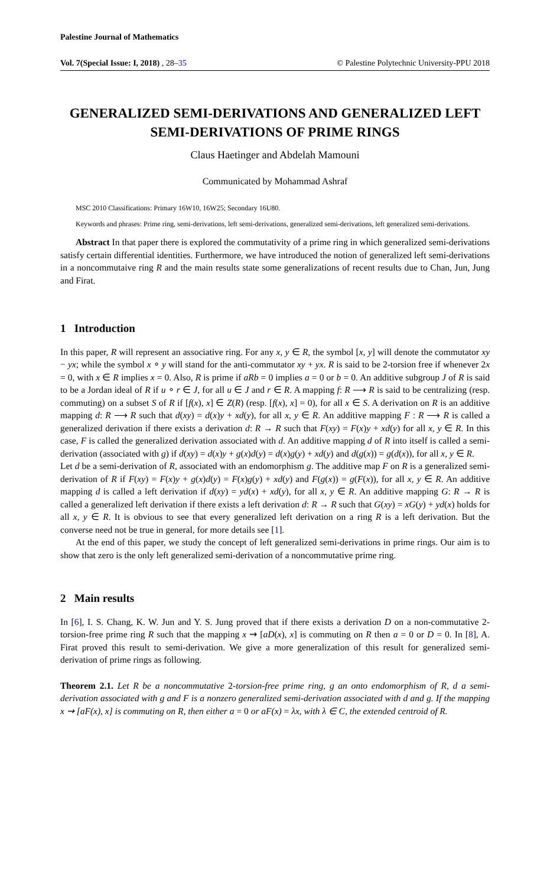Palestine Journal of Mathematics
Vol. 7(Special Issue: I, 2018) , 28–35 © Palestine Polytechnic University-PPU 2018
GENERALIZED SEMI-DERIVATIONS AND GENERALIZED LEFT SEMI-DERIVATIONS OF PRIME RINGS
Claus Haetinger and Abdelah Mamouni
Communicated by Mohammad Ashraf
MSC 2010 Classifications: Primary 16W10, 16W25; Secondary 16U80.
Keywords and phrases: Prime ring, semi-derivations, left semi-derivations, generalized semi-derivations, left generalized semi-derivations.
Abstract In that paper there is explored the commutativity of a prime ring in which generalized semi-derivations satisfy certain differential identities. Furthermore, we have introduced the notion of generalized left semi-derivations in a noncommutaive ring R and the main results state some generalizations of recent results due to Chan, Jun, Jung and Firat.
1 Introduction
In this paper, R will represent an associative ring. For any x, y ∈ R, the symbol [x, y] will denote the commutator xy − yx; while the symbol x ∘ y will stand for the anti-commutator xy + yx. R is said to be 2-torsion free if whenever 2x = 0, with x ∈ R implies x = 0. Also, R is prime if aRb = 0 implies a = 0 or b = 0. An additive subgroup J of R is said to be a Jordan ideal of R if u ∘ r ∈ J, for all u ∈ J and r ∈ R. A mapping f: R ⟶ R is said to be centralizing (resp. commuting) on a subset S of R if [f(x), x] ∈ Z(R) (resp. [f(x), x] = 0), for all x ∈ S. A derivation on R is an additive mapping d: R ⟶ R such that d(xy) = d(x)y + xd(y), for all x, y ∈ R. An additive mapping F : R ⟶ R is called a generalized derivation if there exists a derivation d: R → R such that F(xy) = F(x)y + xd(y) for all x, y ∈ R. In this case, F is called the generalized derivation associated with d. An additive mapping d of R into itself is called a semi-derivation (associated with g) if d(xy) = d(x)y + g(x)d(y) = d(x)g(y) + xd(y) and d(g(x)) = g(d(x)), for all x, y ∈ R.
Let d be a semi-derivation of R, associated with an endomorphism g. The additive map F on R is a generalized semi-derivation of R if F(xy) = F(x)y + g(x)d(y) = F(x)g(y) + xd(y) and F(g(x)) = g(F(x)), for all x, y ∈ R. An additive mapping d is called a left derivation if d(xy) = yd(x) + xd(y), for all x, y ∈ R. An additive mapping G: R → R is called a generalized left derivation if there exists a left derivation d: R → R such that G(xy) = xG(y) + yd(x) holds for all x, y ∈ R. It is obvious to see that every generalized left derivation on a ring R is a left derivation. But the converse need not be true in general, for more details see [1].
At the end of this paper, we study the concept of left generalized semi-derivations in prime rings. Our aim is to show that zero is the only left generalized semi-derivation of a noncommutative prime ring.
2 Main results
In [6], I. S. Chang, K. W. Jun and Y. S. Jung proved that if there exists a derivation D on a non-commutative 2-torsion-free prime ring R such that the mapping x ⇝ [aD(x), x] is commuting on R then a = 0 or D = 0. In [8], A. Firat proved this result to semi-derivation. We give a more generalization of this result for generalized semi-derivation of prime rings as following.
Theorem 2.1. Let R be a noncommutative 2-torsion-free prime ring, g an onto endomorphism of R, d a semi-derivation associated with g and F is a nonzero generalized semi-derivation associated with d and g. If the mapping x ⇝ [aF(x), x] is commuting on R, then either a = 0 or aF(x) = λx, with λ ∈ C, the extended centroid of R.